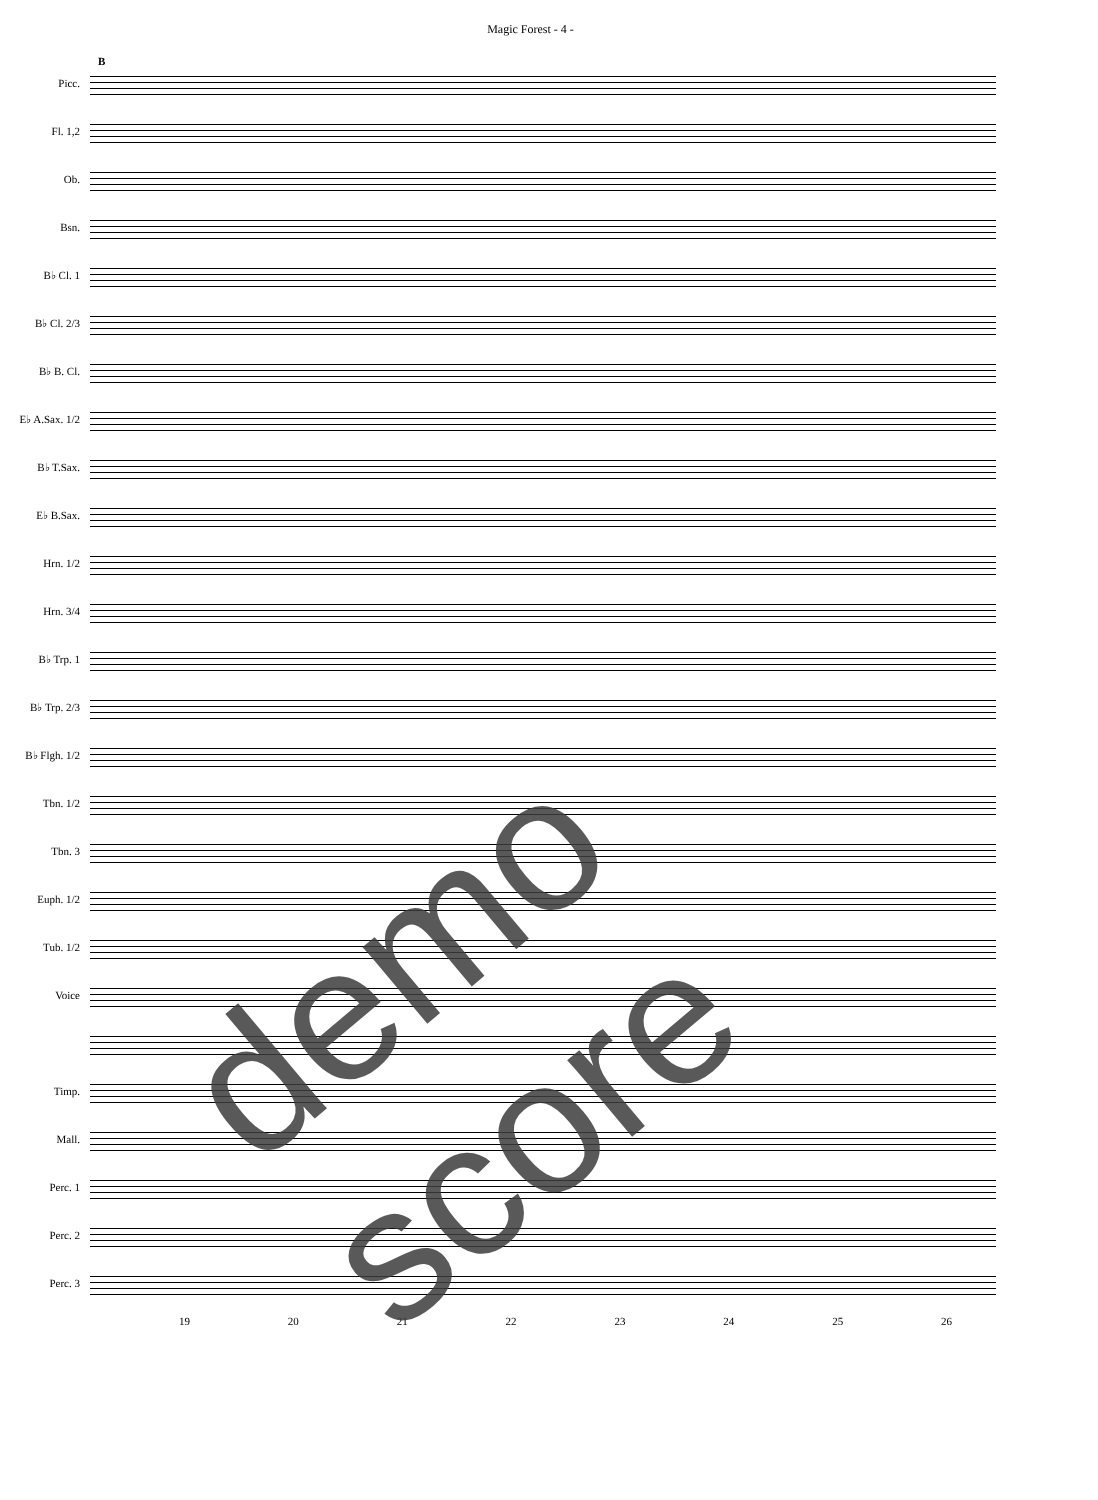Magic Forest - 4 -
B
Picc.
Fl. 1,2
Ob.
Bsn.
B♭ Cl. 1
B♭ Cl. 2/3
B♭ B. Cl.
E♭ A.Sax. 1/2
B♭ T.Sax.
E♭ B.Sax.
Hrn. 1/2
Hrn. 3/4
B♭ Trp. 1
B♭ Trp. 2/3
B♭ Flgh. 1/2
Tbn. 1/2
Tbn. 3
Euph. 1/2
Tub. 1/2
Voice
Timp.
Mall.
Perc. 1
Perc. 2
Perc. 3
19 20 21 22 23 24 25 26
demo score